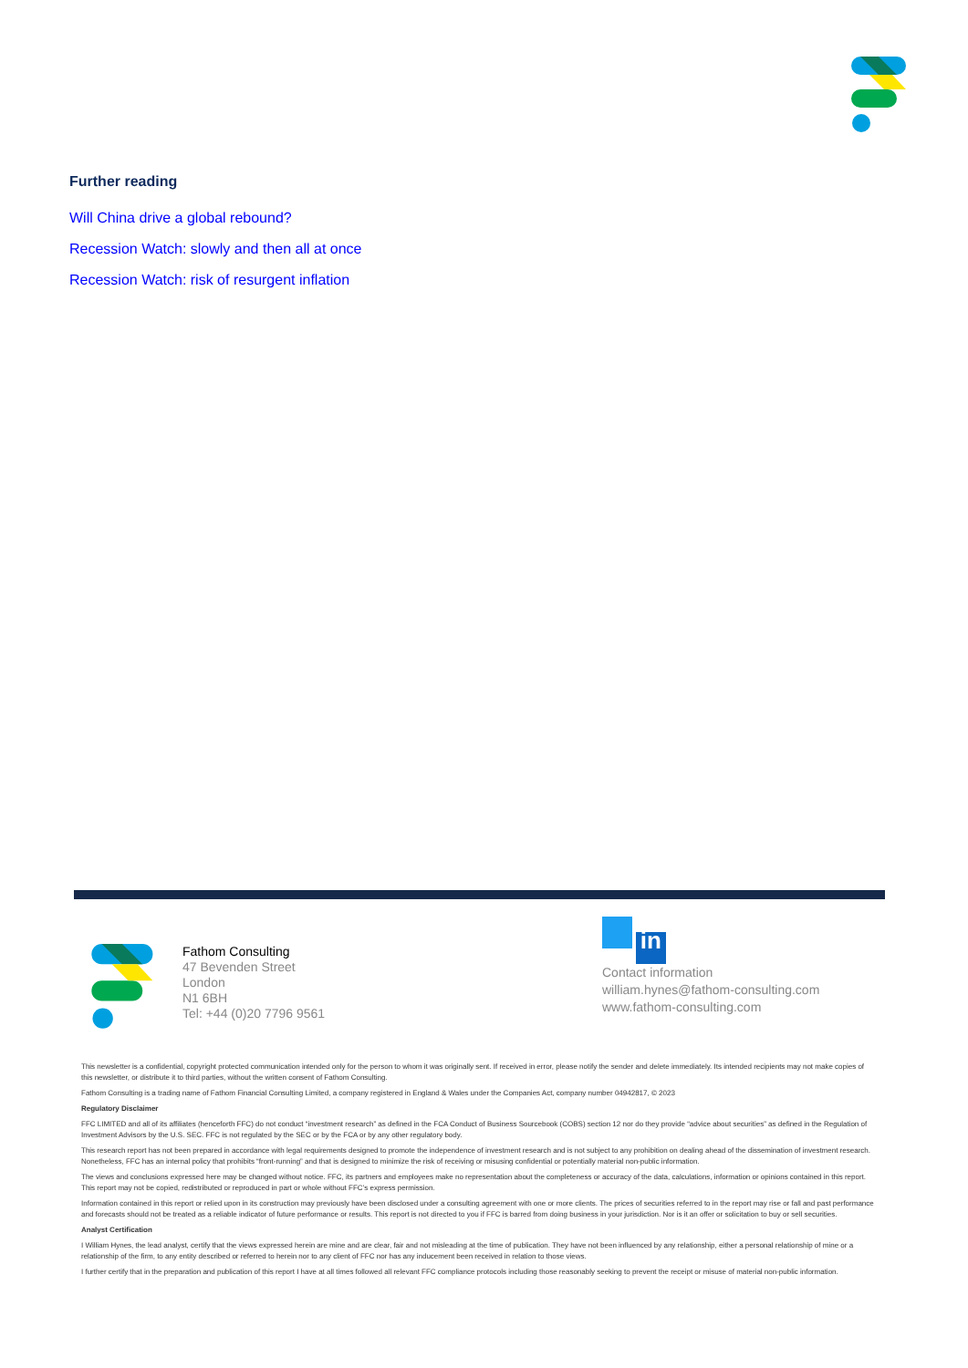Further reading
Will China drive a global rebound?
Recession Watch: slowly and then all at once
Recession Watch: risk of resurgent inflation
Fathom Consulting
47 Bevenden Street
London
N1 6BH
Tel: +44 (0)20 7796 9561
in
Contact information
william.hynes@fathom-consulting.com
www.fathom-consulting.com
This newsletter is a confidential, copyright protected communication intended only for the person to whom it was originally sent. If received in error, please notify the sender and delete immediately. Its intended recipients may not make copies of this newsletter, or distribute it to third parties, without the written consent of Fathom Consulting.
Fathom Consulting is a trading name of Fathom Financial Consulting Limited, a company registered in England & Wales under the Companies Act, company number 04942817, © 2023
Regulatory Disclaimer
FFC LIMITED and all of its affiliates (henceforth FFC) do not conduct “investment research” as defined in the FCA Conduct of Business Sourcebook (COBS) section 12 nor do they provide “advice about securities” as defined in the Regulation of Investment Advisors by the U.S. SEC. FFC is not regulated by the SEC or by the FCA or by any other regulatory body.
This research report has not been prepared in accordance with legal requirements designed to promote the independence of investment research and is not subject to any prohibition on dealing ahead of the dissemination of investment research. Nonetheless, FFC has an internal policy that prohibits “front-running” and that is designed to minimize the risk of receiving or misusing confidential or potentially material non-public information.
The views and conclusions expressed here may be changed without notice. FFC, its partners and employees make no representation about the completeness or accuracy of the data, calculations, information or opinions contained in this report. This report may not be copied, redistributed or reproduced in part or whole without FFC’s express permission.
Information contained in this report or relied upon in its construction may previously have been disclosed under a consulting agreement with one or more clients. The prices of securities referred to in the report may rise or fall and past performance and forecasts should not be treated as a reliable indicator of future performance or results. This report is not directed to you if FFC is barred from doing business in your jurisdiction. Nor is it an offer or solicitation to buy or sell securities.
Analyst Certification
I William Hynes, the lead analyst, certify that the views expressed herein are mine and are clear, fair and not misleading at the time of publication. They have not been influenced by any relationship, either a personal relationship of mine or a relationship of the firm, to any entity described or referred to herein nor to any client of FFC nor has any inducement been received in relation to those views.
I further certify that in the preparation and publication of this report I have at all times followed all relevant FFC compliance protocols including those reasonably seeking to prevent the receipt or misuse of material non-public information.